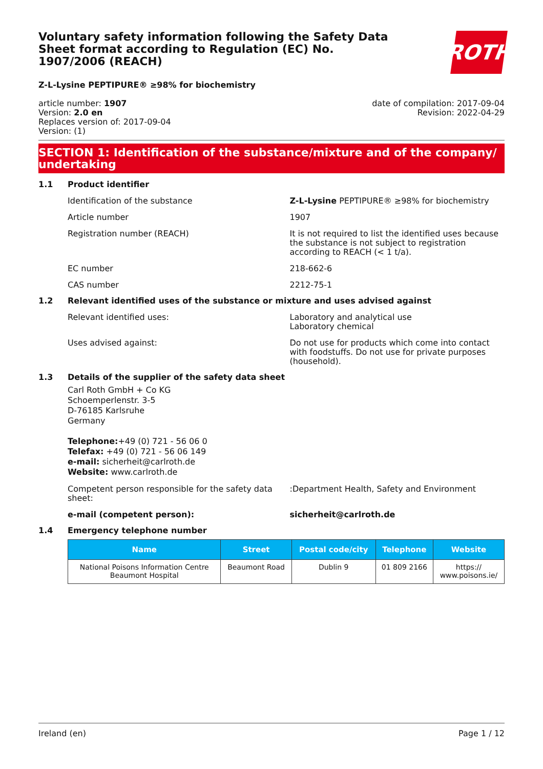Voluntary safety information following the Safety Data Sheet format according to Regulation (EC) No. 1907/2006 (REACH)
ROTH
Z-L-Lysine PEPTIPURE® ≥98% for biochemistry
article number: 1907
Version: 2.0 en
Replaces version of: 2017-09-04
Version: (1)
date of compilation: 2017-09-04
Revision: 2022-04-29
SECTION 1: Identification of the substance/mixture and of the company/ undertaking
1.1 Product identifier
Identification of the substance Z-L-Lysine PEPTIPURE® ≥98% for biochemistry
Article number 1907
Registration number (REACH) It is not required to list the identified uses because the substance is not subject to registration according to REACH (< 1 t/a).
EC number 218-662-6
CAS number 2212-75-1
1.2 Relevant identified uses of the substance or mixture and uses advised against
Relevant identified uses: Laboratory and analytical use
Laboratory chemical
Uses advised against: Do not use for products which come into contact with foodstuffs. Do not use for private purposes (household).
1.3 Details of the supplier of the safety data sheet
Carl Roth GmbH + Co KG
Schoemperlenstr. 3-5
D-76185 Karlsruhe
Germany
Telephone:+49 (0) 721 - 56 06 0
Telefax: +49 (0) 721 - 56 06 149
e-mail: sicherheit@carlroth.de
Website: www.carlroth.de
Competent person responsible for the safety data sheet:
:Department Health, Safety and Environment
e-mail (competent person): sicherheit@carlroth.de
1.4 Emergency telephone number
| Name | Street | Postal code/city | Telephone | Website |
| --- | --- | --- | --- | --- |
| National Poisons Information Centre Beaumont Hospital | Beaumont Road | Dublin 9 | 01 809 2166 | https:// www.poisons.ie/ |
Ireland (en) Page 1 / 12